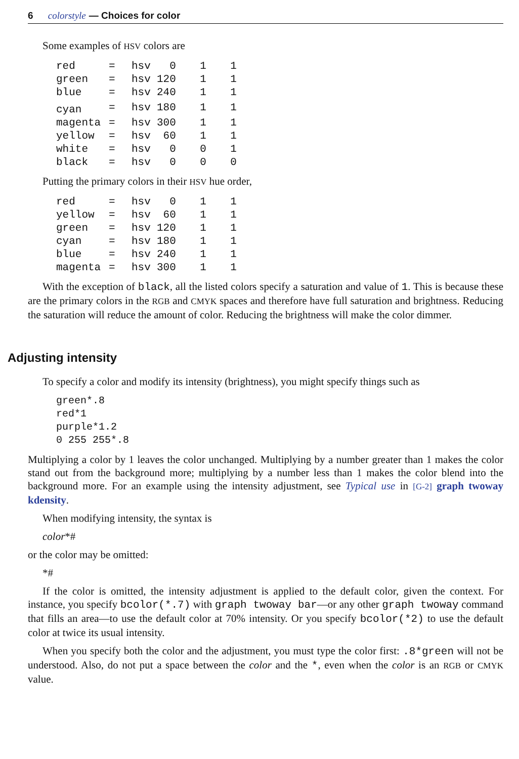6 colorstyle — Choices for color
Some examples of HSV colors are
| red | = | hsv | 0 | 1 | 1 |
| green | = | hsv | 120 | 1 | 1 |
| blue | = | hsv | 240 | 1 | 1 |
| cyan | = | hsv | 180 | 1 | 1 |
| magenta | = | hsv | 300 | 1 | 1 |
| yellow | = | hsv | 60 | 1 | 1 |
| white | = | hsv | 0 | 0 | 1 |
| black | = | hsv | 0 | 0 | 0 |
Putting the primary colors in their HSV hue order,
| red | = | hsv | 0 | 1 | 1 |
| yellow | = | hsv | 60 | 1 | 1 |
| green | = | hsv | 120 | 1 | 1 |
| cyan | = | hsv | 180 | 1 | 1 |
| blue | = | hsv | 240 | 1 | 1 |
| magenta | = | hsv | 300 | 1 | 1 |
With the exception of black, all the listed colors specify a saturation and value of 1. This is because these are the primary colors in the RGB and CMYK spaces and therefore have full saturation and brightness. Reducing the saturation will reduce the amount of color. Reducing the brightness will make the color dimmer.
Adjusting intensity
To specify a color and modify its intensity (brightness), you might specify things such as
green*.8
red*1
purple*1.2
0 255 255*.8
Multiplying a color by 1 leaves the color unchanged. Multiplying by a number greater than 1 makes the color stand out from the background more; multiplying by a number less than 1 makes the color blend into the background more. For an example using the intensity adjustment, see Typical use in [G-2] graph twoway kdensity.
When modifying intensity, the syntax is
color*#
or the color may be omitted:
*#
If the color is omitted, the intensity adjustment is applied to the default color, given the context. For instance, you specify bcolor(*.7) with graph twoway bar—or any other graph twoway command that fills an area—to use the default color at 70% intensity. Or you specify bcolor(*2) to use the default color at twice its usual intensity.
When you specify both the color and the adjustment, you must type the color first: .8*green will not be understood. Also, do not put a space between the color and the *, even when the color is an RGB or CMYK value.